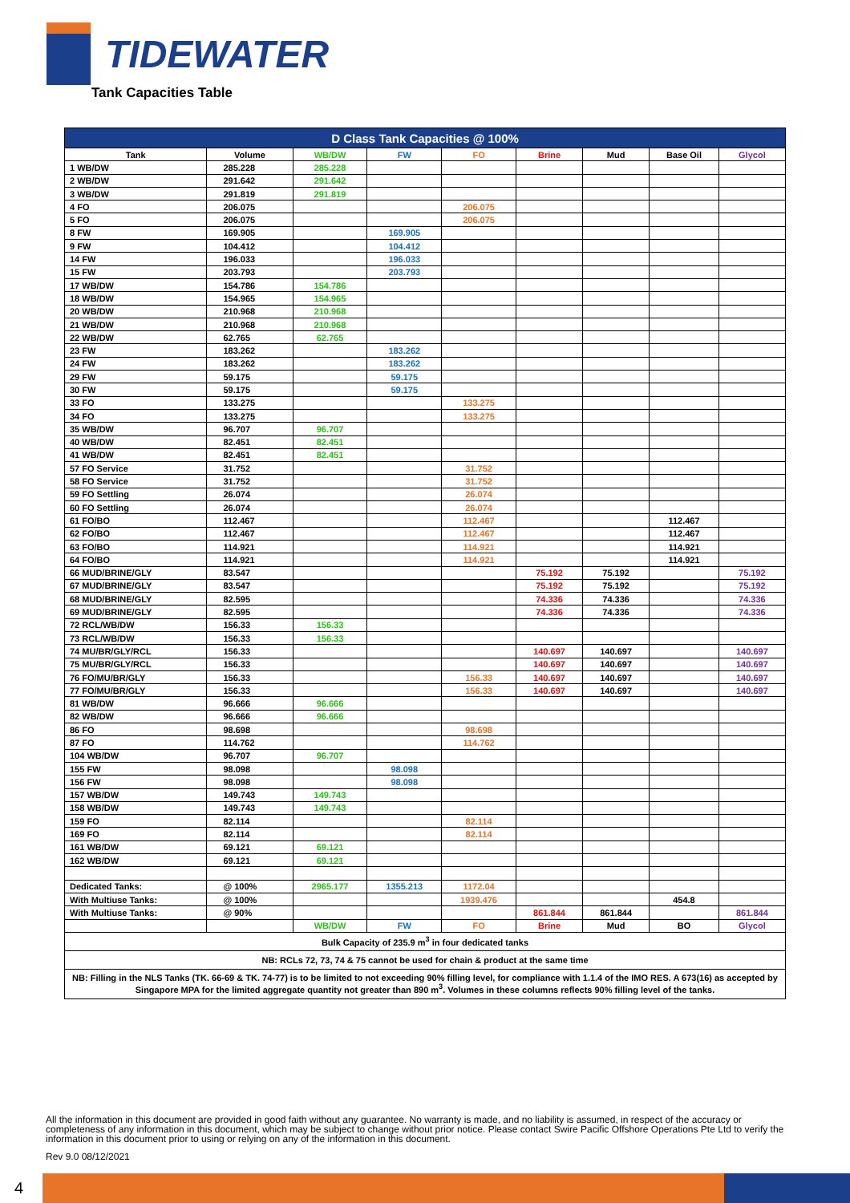TIDEWATER
Tank Capacities Table
| D Class Tank Capacities @ 100% | | | | | | | | |
| --- | --- | --- | --- | --- | --- | --- | --- | --- |
| Tank | Volume | WB/DW | FW | FO | Brine | Mud | Base Oil | Glycol |
| 1 WB/DW | 285.228 | 285.228 | | | | | | |
| 2 WB/DW | 291.642 | 291.642 | | | | | | |
| 3 WB/DW | 291.819 | 291.819 | | | | | | |
| 4 FO | 206.075 | | | 206.075 | | | | |
| 5 FO | 206.075 | | | 206.075 | | | | |
| 8 FW | 169.905 | | 169.905 | | | | | |
| 9 FW | 104.412 | | 104.412 | | | | | |
| 14 FW | 196.033 | | 196.033 | | | | | |
| 15 FW | 203.793 | | 203.793 | | | | | |
| 17 WB/DW | 154.786 | 154.786 | | | | | | |
| 18 WB/DW | 154.965 | 154.965 | | | | | | |
| 20 WB/DW | 210.968 | 210.968 | | | | | | |
| 21 WB/DW | 210.968 | 210.968 | | | | | | |
| 22 WB/DW | 62.765 | 62.765 | | | | | | |
| 23 FW | 183.262 | | 183.262 | | | | | |
| 24 FW | 183.262 | | 183.262 | | | | | |
| 29 FW | 59.175 | | 59.175 | | | | | |
| 30 FW | 59.175 | | 59.175 | | | | | |
| 33 FO | 133.275 | | | 133.275 | | | | |
| 34 FO | 133.275 | | | 133.275 | | | | |
| 35 WB/DW | 96.707 | 96.707 | | | | | | |
| 40 WB/DW | 82.451 | 82.451 | | | | | | |
| 41 WB/DW | 82.451 | 82.451 | | | | | | |
| 57 FO Service | 31.752 | | | 31.752 | | | | |
| 58 FO Service | 31.752 | | | 31.752 | | | | |
| 59 FO Settling | 26.074 | | | 26.074 | | | | |
| 60 FO Settling | 26.074 | | | 26.074 | | | | |
| 61 FO/BO | 112.467 | | | 112.467 | | | 112.467 | |
| 62 FO/BO | 112.467 | | | 112.467 | | | 112.467 | |
| 63 FO/BO | 114.921 | | | 114.921 | | | 114.921 | |
| 64 FO/BO | 114.921 | | | 114.921 | | | 114.921 | |
| 66 MUD/BRINE/GLY | 83.547 | | | | 75.192 | 75.192 | | 75.192 |
| 67 MUD/BRINE/GLY | 83.547 | | | | 75.192 | 75.192 | | 75.192 |
| 68 MUD/BRINE/GLY | 82.595 | | | | 74.336 | 74.336 | | 74.336 |
| 69 MUD/BRINE/GLY | 82.595 | | | | 74.336 | 74.336 | | 74.336 |
| 72 RCL/WB/DW | 156.33 | 156.33 | | | | | | |
| 73 RCL/WB/DW | 156.33 | 156.33 | | | | | | |
| 74 MU/BR/GLY/RCL | 156.33 | | | | 140.697 | 140.697 | | 140.697 |
| 75 MU/BR/GLY/RCL | 156.33 | | | | 140.697 | 140.697 | | 140.697 |
| 76 FO/MU/BR/GLY | 156.33 | | | 156.33 | 140.697 | 140.697 | | 140.697 |
| 77 FO/MU/BR/GLY | 156.33 | | | 156.33 | 140.697 | 140.697 | | 140.697 |
| 81 WB/DW | 96.666 | 96.666 | | | | | | |
| 82 WB/DW | 96.666 | 96.666 | | | | | | |
| 86 FO | 98.698 | | | 98.698 | | | | |
| 87 FO | 114.762 | | | 114.762 | | | | |
| 104 WB/DW | 96.707 | 96.707 | | | | | | |
| 155 FW | 98.098 | | 98.098 | | | | | |
| 156 FW | 98.098 | | 98.098 | | | | | |
| 157 WB/DW | 149.743 | 149.743 | | | | | | |
| 158 WB/DW | 149.743 | 149.743 | | | | | | |
| 159 FO | 82.114 | | | 82.114 | | | | |
| 169 FO | 82.114 | | | 82.114 | | | | |
| 161 WB/DW | 69.121 | 69.121 | | | | | | |
| 162 WB/DW | 69.121 | 69.121 | | | | | | |
| Dedicated Tanks: | @ 100% | 2965.177 | 1355.213 | 1172.04 | | | | |
| With Multiuse Tanks: | @ 100% | | | 1939.476 | | | 454.8 | |
| With Multiuse Tanks: | @ 90% | | | | 861.844 | 861.844 | | 861.844 |
| | | WB/DW | FW | FO | Brine | Mud | BO | Glycol |
| Bulk Capacity of 235.9 m<sup>3</sup> in four dedicated tanks | | | | | | | | |
| NB: RCLs 72, 73, 74 & 75 cannot be used for chain & product at the same time | | | | | | | | |
| NB: Filling in the NLS Tanks (TK. 66-69 & TK. 74-77) is to be limited to not exceeding 90% filling level, for compliance with 1.1.4 of the IMO RES. A 673(16) as accepted by Singapore MPA for the limited aggregate quantity not greater than 890 m<sup>3</sup>. Volumes in these columns reflects 90% filling level of the tanks. | | | | | | | | |
All the information in this document are provided in good faith without any guarantee. No warranty is made, and no liability is assumed, in respect of the accuracy or completeness of any information in this document, which may be subject to change without prior notice. Please contact Swire Pacific Offshore Operations Pte Ltd to verify the information in this document prior to using or relying on any of the information in this document.
Rev 9.0 08/12/2021
4